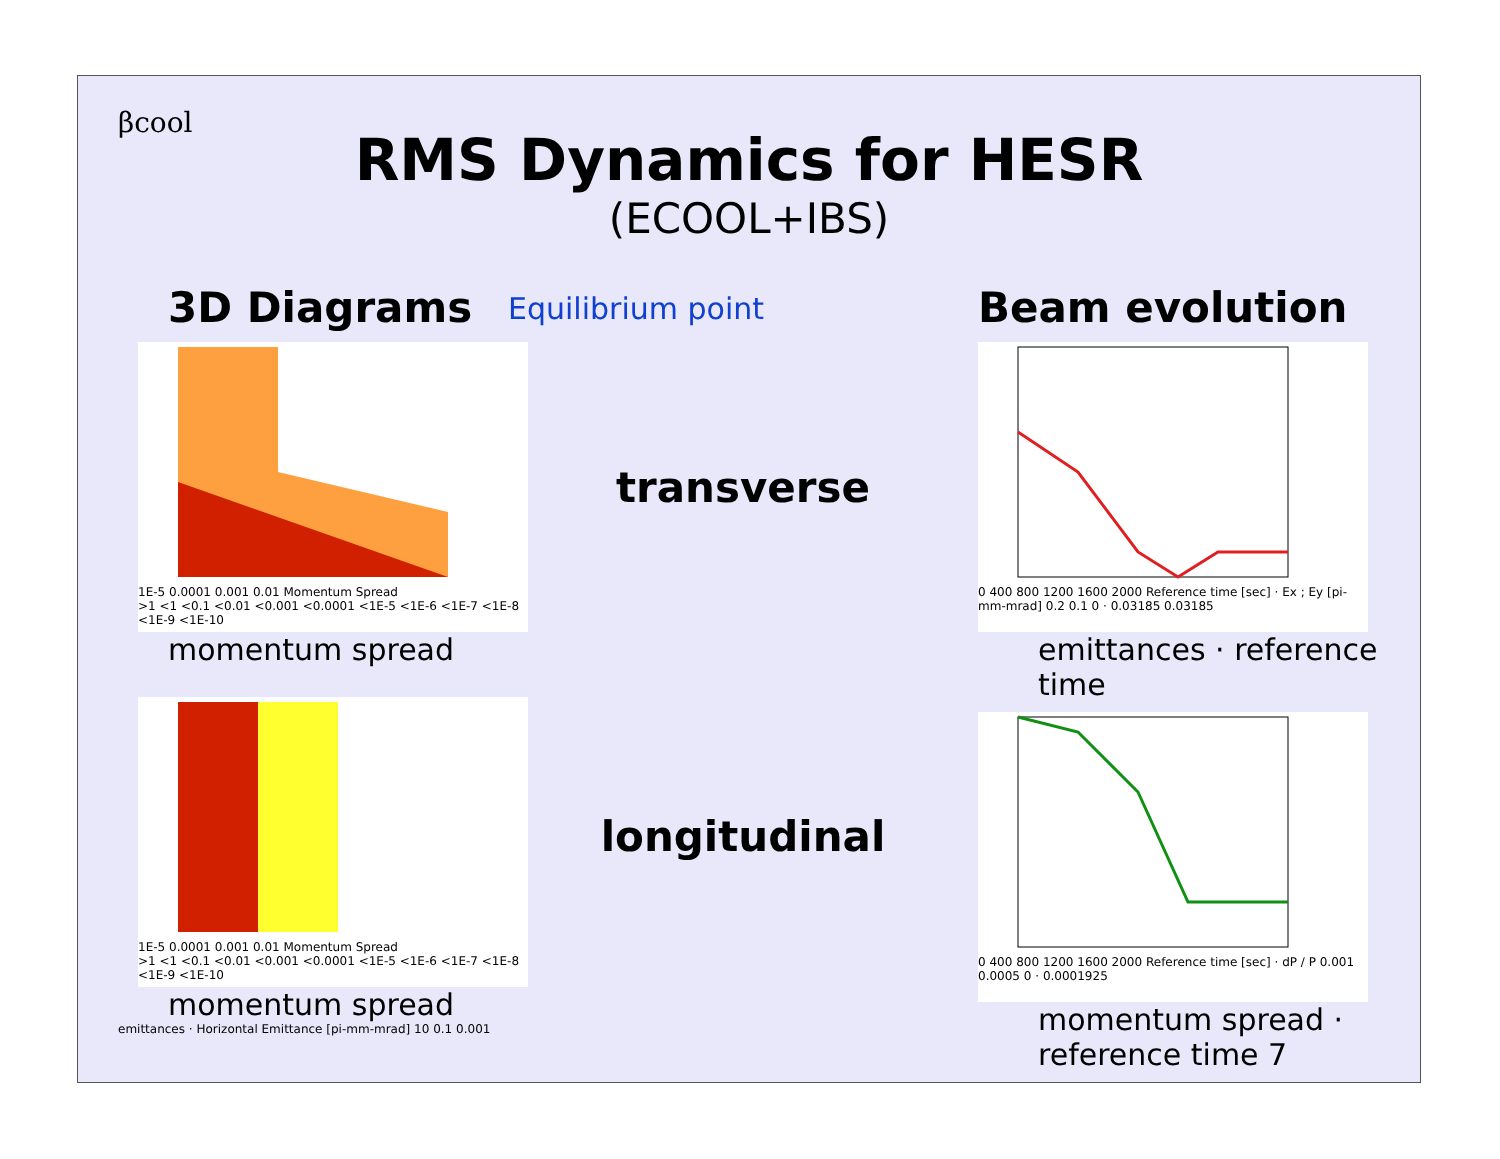βcool
RMS Dynamics for HESR
(ECOOL+IBS)
3D Diagrams
Equilibrium point
1E-5 0.0001 0.001 0.01 Momentum Spread
>1 <1 <0.1 <0.01 <0.001 <0.0001 <1E-5 <1E-6 <1E-7 <1E-8 <1E-9 <1E-10
momentum spread
1E-5 0.0001 0.001 0.01 Momentum Spread
>1 <1 <0.1 <0.01 <0.001 <0.0001 <1E-5 <1E-6 <1E-7 <1E-8 <1E-9 <1E-10
momentum spread
emittances · Horizontal Emittance [pi-mm-mrad] 10 0.1 0.001
transverse
longitudinal
Beam evolution
0 400 800 1200 1600 2000 Reference time [sec] · Ex ; Ey [pi-mm-mrad] 0.2 0.1 0 · 0.03185 0.03185
emittances · reference time
0 400 800 1200 1600 2000 Reference time [sec] · dP / P 0.001 0.0005 0 · 0.0001925
momentum spread · reference time 7